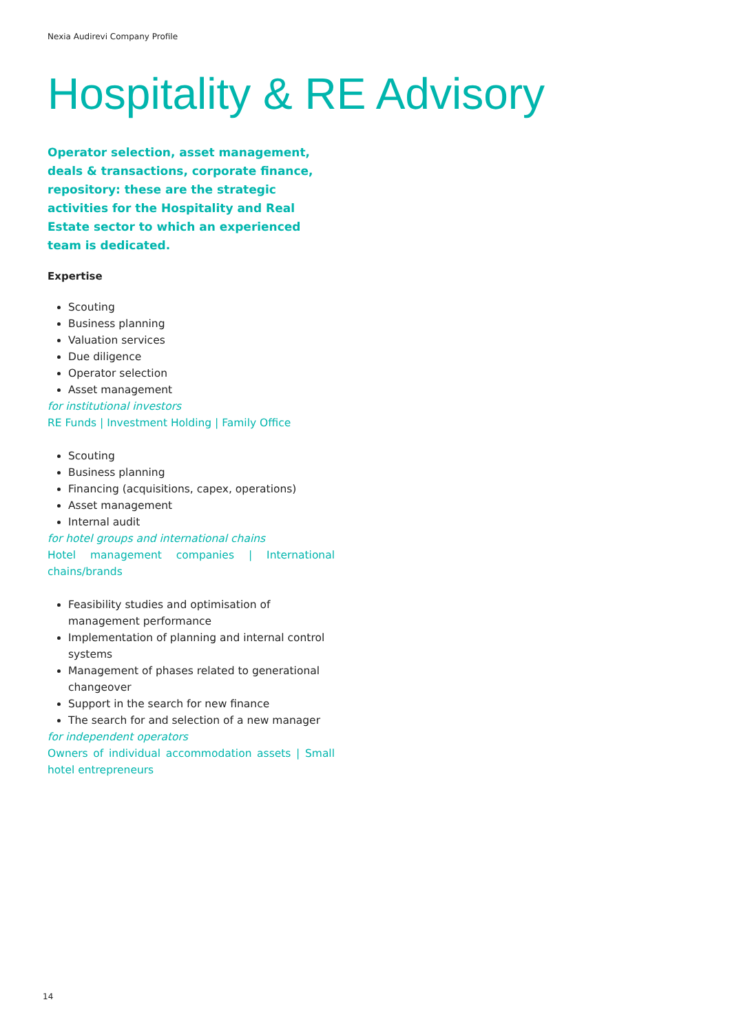Nexia Audirevi Company Profile
Hospitality & RE Advisory
Operator selection, asset management, deals & transactions, corporate finance, repository: these are the strategic activities for the Hospitality and Real Estate sector to which an experienced team is dedicated.
Expertise
Scouting
Business planning
Valuation services
Due diligence
Operator selection
Asset management
for institutional investors
RE Funds | Investment Holding | Family Office
Scouting
Business planning
Financing (acquisitions, capex, operations)
Asset management
Internal audit
for hotel groups and international chains
Hotel management companies | International chains/brands
Feasibility studies and optimisation of management performance
Implementation of planning and internal control systems
Management of phases related to generational changeover
Support in the search for new finance
The search for and selection of a new manager
for independent operators
Owners of individual accommodation assets | Small hotel entrepreneurs
14